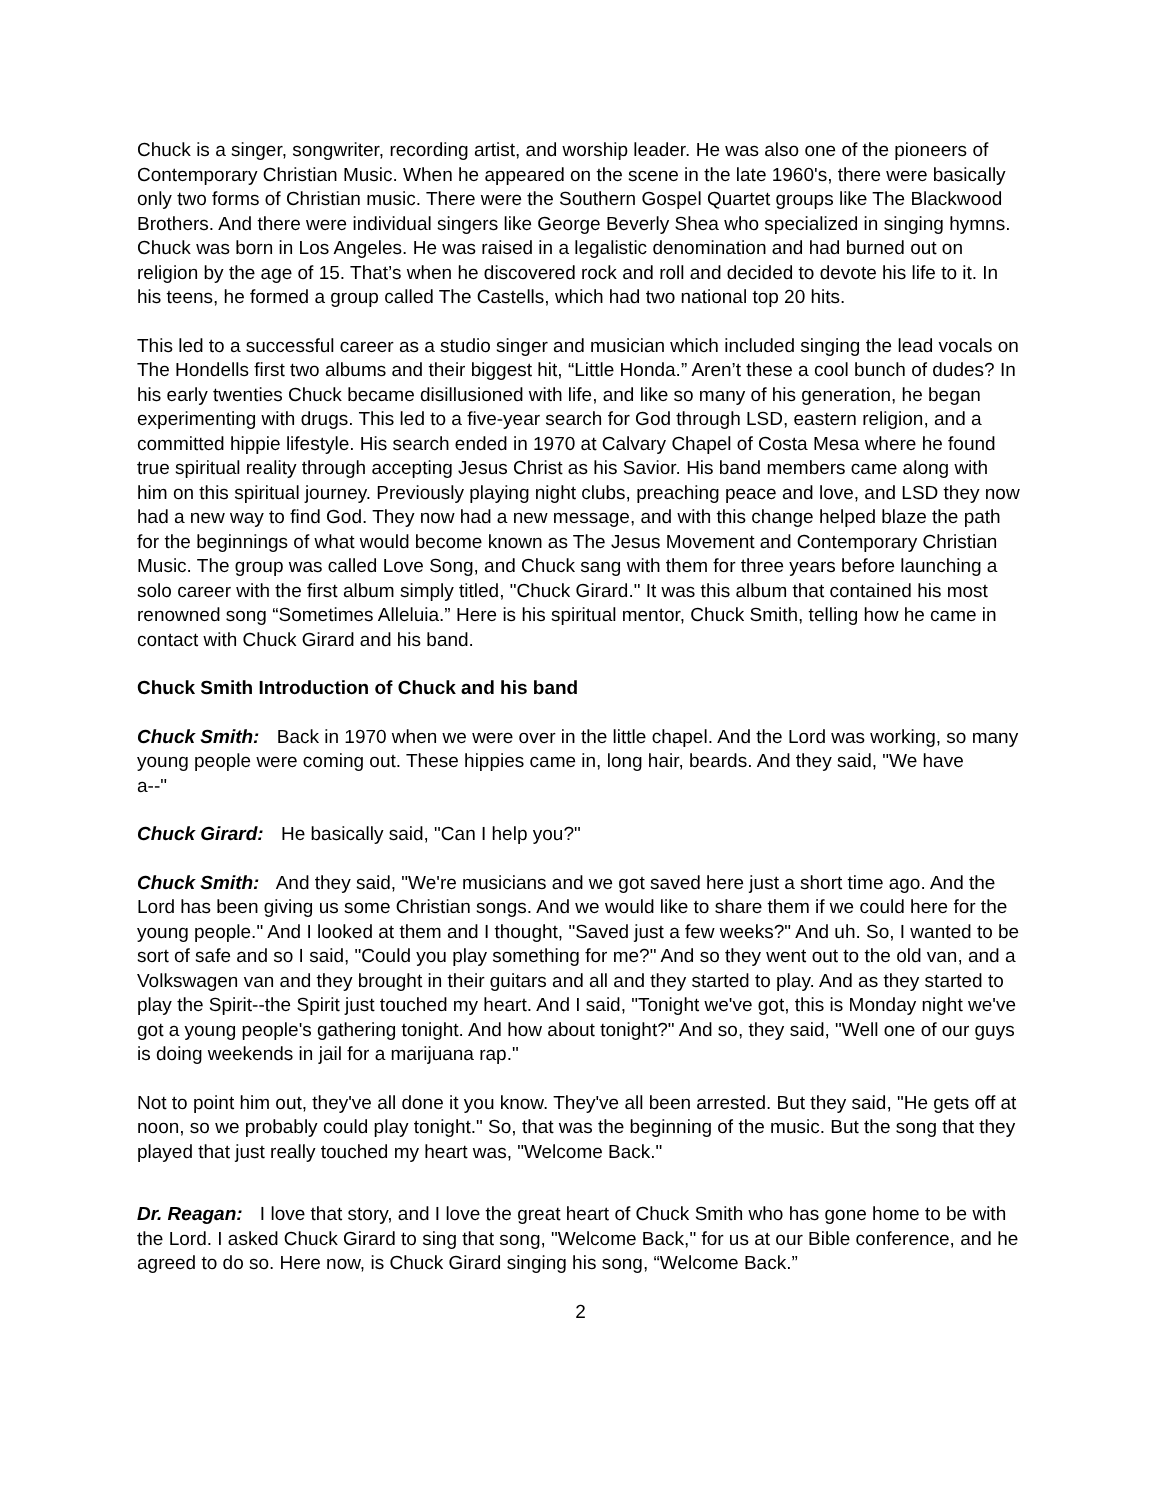Chuck is a singer, songwriter, recording artist, and worship leader. He was also one of the pioneers of Contemporary Christian Music. When he appeared on the scene in the late 1960's, there were basically only two forms of Christian music. There were the Southern Gospel Quartet groups like The Blackwood Brothers. And there were individual singers like George Beverly Shea who specialized in singing hymns. Chuck was born in Los Angeles. He was raised in a legalistic denomination and had burned out on religion by the age of 15. That’s when he discovered rock and roll and decided to devote his life to it. In his teens, he formed a group called The Castells, which had two national top 20 hits.
This led to a successful career as a studio singer and musician which included singing the lead vocals on The Hondells first two albums and their biggest hit, “Little Honda.” Aren’t these a cool bunch of dudes? In his early twenties Chuck became disillusioned with life, and like so many of his generation, he began experimenting with drugs. This led to a five-year search for God through LSD, eastern religion, and a committed hippie lifestyle. His search ended in 1970 at Calvary Chapel of Costa Mesa where he found true spiritual reality through accepting Jesus Christ as his Savior. His band members came along with him on this spiritual journey. Previously playing night clubs, preaching peace and love, and LSD they now had a new way to find God. They now had a new message, and with this change helped blaze the path for the beginnings of what would become known as The Jesus Movement and Contemporary Christian Music. The group was called Love Song, and Chuck sang with them for three years before launching a solo career with the first album simply titled, "Chuck Girard." It was this album that contained his most renowned song “Sometimes Alleluia.” Here is his spiritual mentor, Chuck Smith, telling how he came in contact with Chuck Girard and his band.
Chuck Smith Introduction of Chuck and his band
Chuck Smith: Back in 1970 when we were over in the little chapel. And the Lord was working, so many young people were coming out. These hippies came in, long hair, beards. And they said, "We have
a--"
Chuck Girard: He basically said, "Can I help you?"
Chuck Smith: And they said, "We're musicians and we got saved here just a short time ago. And the Lord has been giving us some Christian songs. And we would like to share them if we could here for the young people." And I looked at them and I thought, "Saved just a few weeks?" And uh. So, I wanted to be sort of safe and so I said, "Could you play something for me?" And so they went out to the old van, and a Volkswagen van and they brought in their guitars and all and they started to play. And as they started to play the Spirit--the Spirit just touched my heart. And I said, "Tonight we've got, this is Monday night we've got a young people's gathering tonight. And how about tonight?" And so, they said, "Well one of our guys is doing weekends in jail for a marijuana rap."
Not to point him out, they've all done it you know. They've all been arrested. But they said, "He gets off at noon, so we probably could play tonight." So, that was the beginning of the music. But the song that they played that just really touched my heart was, "Welcome Back."
Dr. Reagan: I love that story, and I love the great heart of Chuck Smith who has gone home to be with the Lord. I asked Chuck Girard to sing that song, "Welcome Back," for us at our Bible conference, and he agreed to do so. Here now, is Chuck Girard singing his song, “Welcome Back.”
2